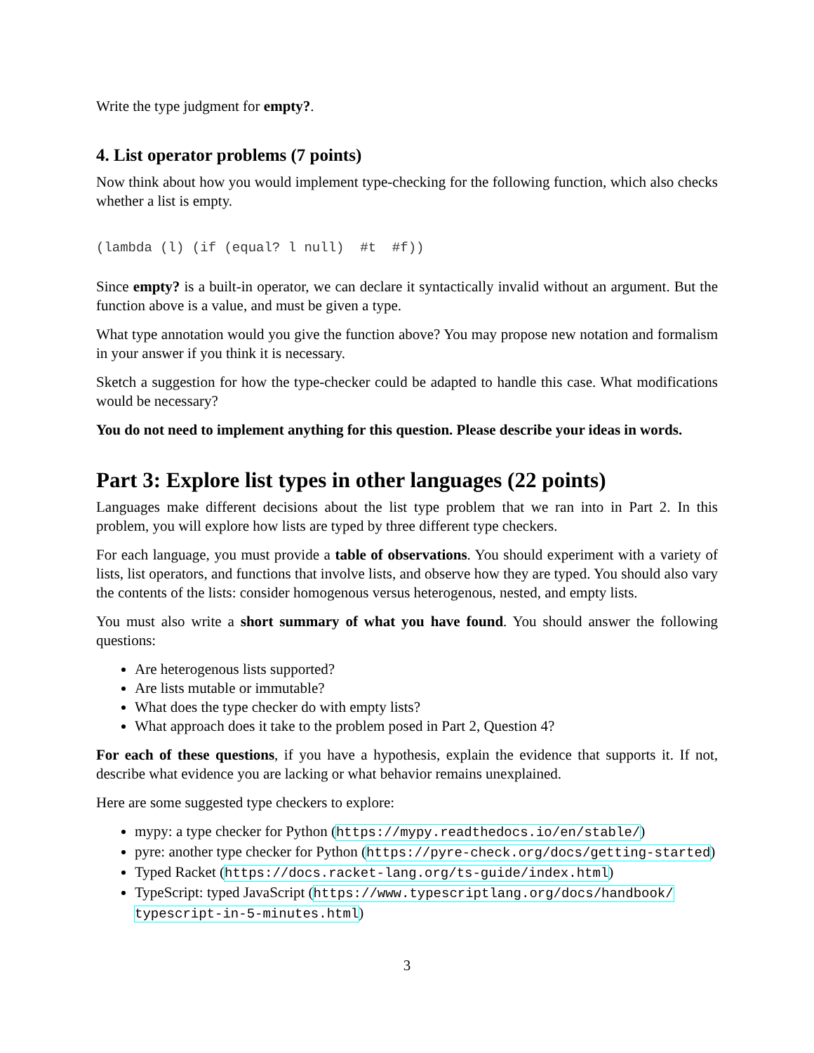Write the type judgment for empty?.
4. List operator problems (7 points)
Now think about how you would implement type-checking for the following function, which also checks whether a list is empty.
(lambda (l) (if (equal? l null)  #t  #f))
Since empty? is a built-in operator, we can declare it syntactically invalid without an argument. But the function above is a value, and must be given a type.
What type annotation would you give the function above? You may propose new notation and formalism in your answer if you think it is necessary.
Sketch a suggestion for how the type-checker could be adapted to handle this case. What modifications would be necessary?
You do not need to implement anything for this question. Please describe your ideas in words.
Part 3: Explore list types in other languages (22 points)
Languages make different decisions about the list type problem that we ran into in Part 2. In this problem, you will explore how lists are typed by three different type checkers.
For each language, you must provide a table of observations. You should experiment with a variety of lists, list operators, and functions that involve lists, and observe how they are typed. You should also vary the contents of the lists: consider homogenous versus heterogenous, nested, and empty lists.
You must also write a short summary of what you have found. You should answer the following questions:
Are heterogenous lists supported?
Are lists mutable or immutable?
What does the type checker do with empty lists?
What approach does it take to the problem posed in Part 2, Question 4?
For each of these questions, if you have a hypothesis, explain the evidence that supports it. If not, describe what evidence you are lacking or what behavior remains unexplained.
Here are some suggested type checkers to explore:
mypy: a type checker for Python (https://mypy.readthedocs.io/en/stable/)
pyre: another type checker for Python (https://pyre-check.org/docs/getting-started)
Typed Racket (https://docs.racket-lang.org/ts-guide/index.html)
TypeScript: typed JavaScript (https://www.typescriptlang.org/docs/handbook/ typescript-in-5-minutes.html)
3